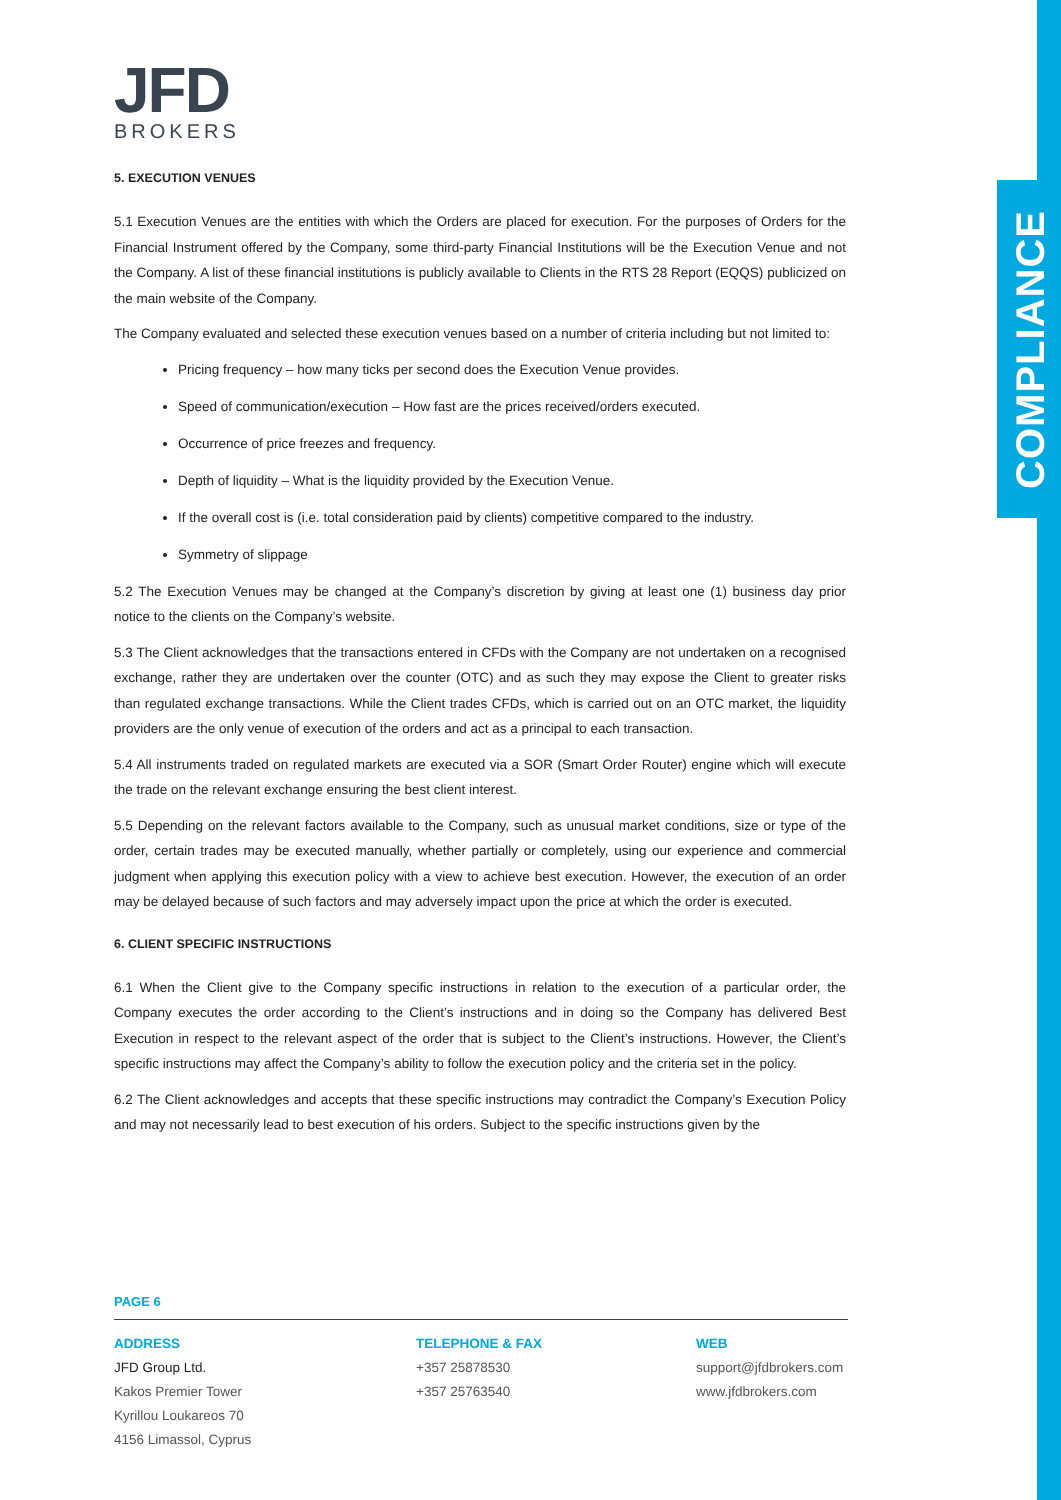COMPLIANCE
JFD
BROKERS
5. EXECUTION VENUES
5.1 Execution Venues are the entities with which the Orders are placed for execution. For the purposes of Orders for the Financial Instrument offered by the Company, some third-party Financial Institutions will be the Execution Venue and not the Company. A list of these financial institutions is publicly available to Clients in the RTS 28 Report (EQQS) publicized on the main website of the Company.
The Company evaluated and selected these execution venues based on a number of criteria including but not limited to:
Pricing frequency – how many ticks per second does the Execution Venue provides.
Speed of communication/execution – How fast are the prices received/orders executed.
Occurrence of price freezes and frequency.
Depth of liquidity – What is the liquidity provided by the Execution Venue.
If the overall cost is (i.e. total consideration paid by clients) competitive compared to the industry.
Symmetry of slippage
5.2 The Execution Venues may be changed at the Company’s discretion by giving at least one (1) business day prior notice to the clients on the Company’s website.
5.3 The Client acknowledges that the transactions entered in CFDs with the Company are not undertaken on a recognised exchange, rather they are undertaken over the counter (OTC) and as such they may expose the Client to greater risks than regulated exchange transactions. While the Client trades CFDs, which is carried out on an OTC market, the liquidity providers are the only venue of execution of the orders and act as a principal to each transaction.
5.4 All instruments traded on regulated markets are executed via a SOR (Smart Order Router) engine which will execute the trade on the relevant exchange ensuring the best client interest.
5.5 Depending on the relevant factors available to the Company, such as unusual market conditions, size or type of the order, certain trades may be executed manually, whether partially or completely, using our experience and commercial judgment when applying this execution policy with a view to achieve best execution. However, the execution of an order may be delayed because of such factors and may adversely impact upon the price at which the order is executed.
6. CLIENT SPECIFIC INSTRUCTIONS
6.1 When the Client give to the Company specific instructions in relation to the execution of a particular order, the Company executes the order according to the Client’s instructions and in doing so the Company has delivered Best Execution in respect to the relevant aspect of the order that is subject to the Client’s instructions. However, the Client’s specific instructions may affect the Company’s ability to follow the execution policy and the criteria set in the policy.
6.2 The Client acknowledges and accepts that these specific instructions may contradict the Company’s Execution Policy and may not necessarily lead to best execution of his orders. Subject to the specific instructions given by the
PAGE 6
ADDRESS
JFD Group Ltd.
Kakos Premier Tower
Kyrillou Loukareos 70
4156 Limassol, Cyprus
TELEPHONE & FAX
+357 25878530
+357 25763540
WEB
support@jfdbrokers.com
www.jfdbrokers.com